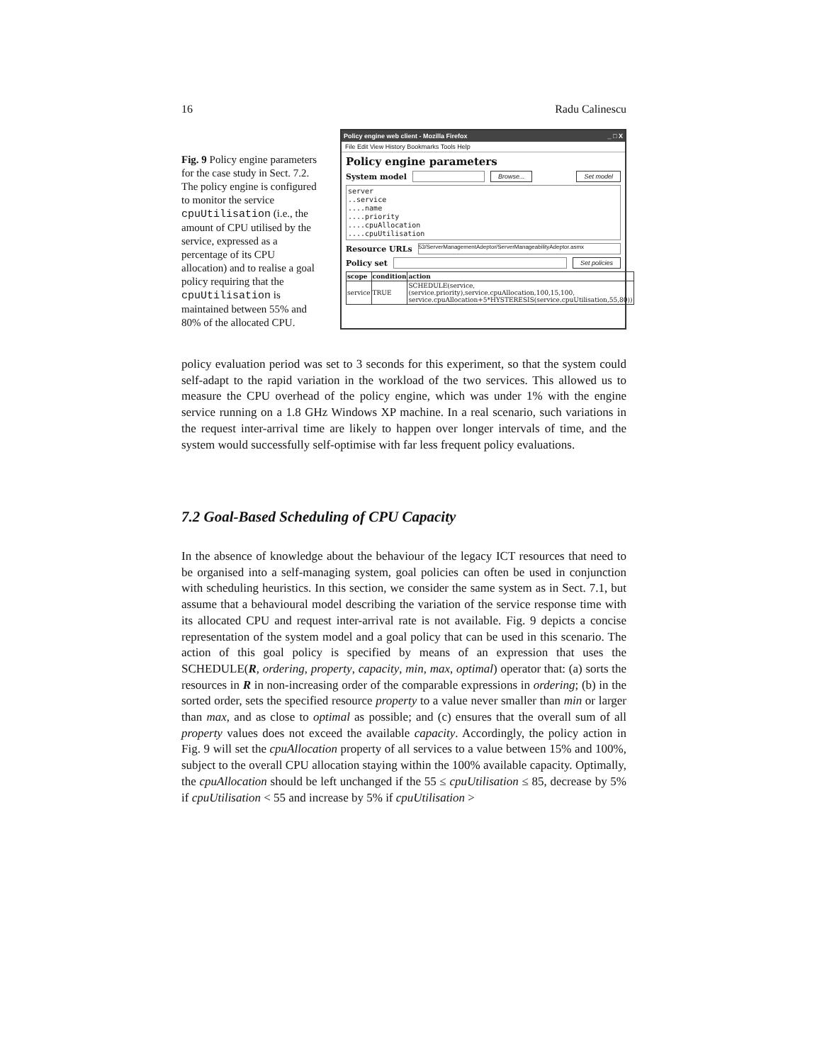16 Radu Calinescu
Fig. 9 Policy engine parameters for the case study in Sect. 7.2. The policy engine is configured to monitor the service cpuUtilisation (i.e., the amount of CPU utilised by the service, expressed as a percentage of its CPU allocation) and to realise a goal policy requiring that the cpuUtilisation is maintained between 55% and 80% of the allocated CPU.
Policy engine web client - Mozilla Firefox _ □ X
File Edit View History Bookmarks Tools Help
Policy engine parameters
System model Browse... Set model
server
..service
....name
....priority
....cpuAllocation
....cpuUtilisation
Resource URLs 53/ServerManagementAdeptor/ServerManageabilityAdeptor.asmx
Policy set Set policies
| scope | condition | action |
| --- | --- | --- |
| service | TRUE | SCHEDULE(service,(service.priority),service.cpuAllocation,100,15,100, service.cpuAllocation+5*HYSTERESIS(service.cpuUtilisation,55,80)) |
policy evaluation period was set to 3 seconds for this experiment, so that the system could self-adapt to the rapid variation in the workload of the two services. This allowed us to measure the CPU overhead of the policy engine, which was under 1% with the engine service running on a 1.8 GHz Windows XP machine. In a real scenario, such variations in the request inter-arrival time are likely to happen over longer intervals of time, and the system would successfully self-optimise with far less frequent policy evaluations.
7.2 Goal-Based Scheduling of CPU Capacity
In the absence of knowledge about the behaviour of the legacy ICT resources that need to be organised into a self-managing system, goal policies can often be used in conjunction with scheduling heuristics. In this section, we consider the same system as in Sect. 7.1, but assume that a behavioural model describing the variation of the service response time with its allocated CPU and request inter-arrival rate is not available. Fig. 9 depicts a concise representation of the system model and a goal policy that can be used in this scenario. The action of this goal policy is specified by means of an expression that uses the SCHEDULE(R, ordering, property, capacity, min, max, optimal) operator that: (a) sorts the resources in R in non-increasing order of the comparable expressions in ordering; (b) in the sorted order, sets the specified resource property to a value never smaller than min or larger than max, and as close to optimal as possible; and (c) ensures that the overall sum of all property values does not exceed the available capacity. Accordingly, the policy action in Fig. 9 will set the cpuAllocation property of all services to a value between 15% and 100%, subject to the overall CPU allocation staying within the 100% available capacity. Optimally, the cpuAllocation should be left unchanged if the 55 ≤ cpuUtilisation ≤ 85, decrease by 5% if cpuUtilisation < 55 and increase by 5% if cpuUtilisation >